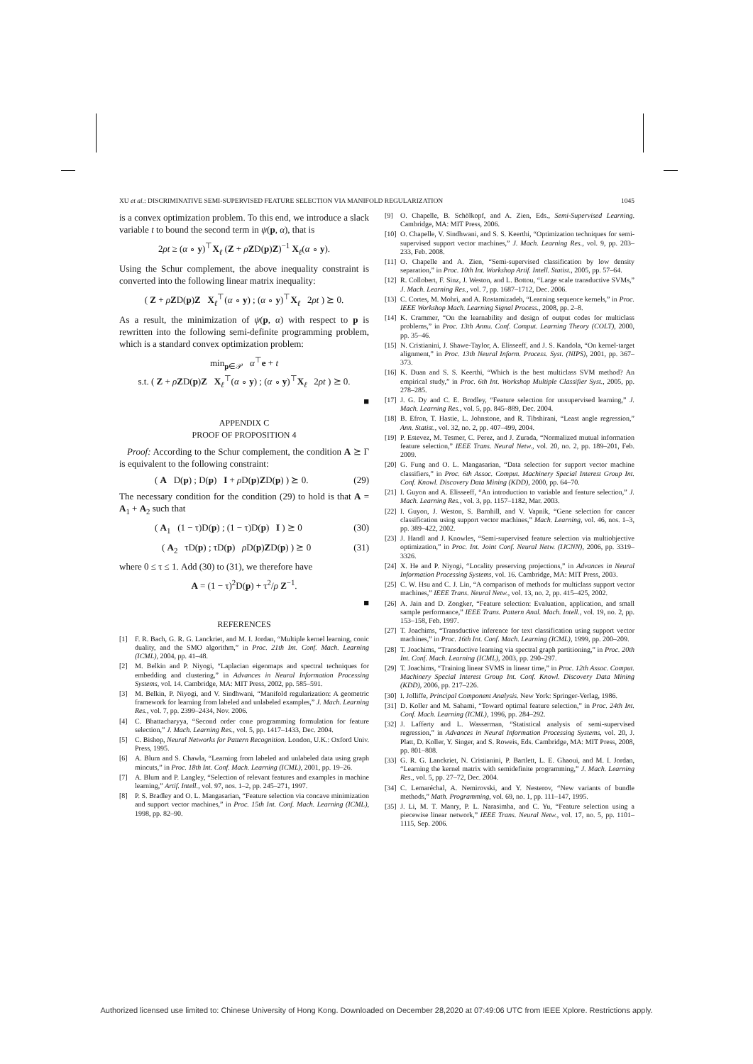XU et al.: DISCRIMINATIVE SEMI-SUPERVISED FEATURE SELECTION VIA MANIFOLD REGULARIZATION 1045
is a convex optimization problem. To this end, we introduce a slack variable t to bound the second term in ψ(p, α), that is
2ρt ≥ (α ∘ y)<sup>⊤</sup>X<sub>ℓ</sub> (Z + ρZD(p)Z)<sup>−1</sup> X<sub>ℓ</sub>(α ∘ y).
Using the Schur complement, the above inequality constraint is converted into the following linear matrix inequality:
( Z + ρZD(p)Z X<sub>ℓ</sub><sup>⊤</sup>(α ∘ y) ; (α ∘ y)<sup>⊤</sup>X<sub>ℓ</sub> 2ρt ) ⪰ 0.
As a result, the minimization of ψ(p, α) with respect to p is rewritten into the following semi-definite programming problem, which is a standard convex optimization problem:
min<sub>p∈𝒫</sub> α<sup>⊤</sup>e + t
s.t. ( Z + ρZD(p)Z X<sub>ℓ</sub><sup>⊤</sup>(α ∘ y) ; (α ∘ y)<sup>⊤</sup>X<sub>ℓ</sub> 2ρt ) ⪰ 0.
■
APPENDIX C
PROOF OF PROPOSITION 4
Proof: According to the Schur complement, the condition A ⪰ Γ is equivalent to the following constraint:
( A D(p) ; D(p) I + ρ D(p)ZD(p) ) ⪰ 0. (29)
The necessary condition for the condition (29) to hold is that A = A<sub>1</sub> + A<sub>2</sub> such that
( A<sub>1</sub> (1 − τ)D(p) ; (1 − τ)D(p) I ) ⪰ 0 (30)
( A<sub>2</sub> τD(p) ; τD(p) ρ D(p)ZD(p) ) ⪰ 0 (31)
where 0 ≤ τ ≤ 1. Add (30) to (31), we therefore have
A = (1 − τ)<sup>2</sup>D(p) + τ<sup>2</sup>/ρ Z<sup>−1</sup>.
■
REFERENCES
[1] F. R. Bach, G. R. G. Lanckriet, and M. I. Jordan, “Multiple kernel learning, conic duality, and the SMO algorithm,” in Proc. 21th Int. Conf. Mach. Learning (ICML), 2004, pp. 41–48.
[2] M. Belkin and P. Niyogi, “Laplacian eigenmaps and spectral techniques for embedding and clustering,” in Advances in Neural Information Processing Systems, vol. 14. Cambridge, MA: MIT Press, 2002, pp. 585–591.
[3] M. Belkin, P. Niyogi, and V. Sindhwani, “Manifold regularization: A geometric framework for learning from labeled and unlabeled examples,” J. Mach. Learning Res., vol. 7, pp. 2399–2434, Nov. 2006.
[4] C. Bhattacharyya, “Second order cone programming formulation for feature selection,” J. Mach. Learning Res., vol. 5, pp. 1417–1433, Dec. 2004.
[5] C. Bishop, Neural Networks for Pattern Recognition. London, U.K.: Oxford Univ. Press, 1995.
[6] A. Blum and S. Chawla, “Learning from labeled and unlabeled data using graph mincuts,” in Proc. 18th Int. Conf. Mach. Learning (ICML), 2001, pp. 19–26.
[7] A. Blum and P. Langley, “Selection of relevant features and examples in machine learning,” Artif. Intell., vol. 97, nos. 1–2, pp. 245–271, 1997.
[8] P. S. Bradley and O. L. Mangasarian, “Feature selection via concave minimization and support vector machines,” in Proc. 15th Int. Conf. Mach. Learning (ICML), 1998, pp. 82–90.
[9] O. Chapelle, B. Schölkopf, and A. Zien, Eds., Semi-Supervised Learning. Cambridge, MA: MIT Press, 2006.
[10] O. Chapelle, V. Sindhwani, and S. S. Keerthi, “Optimization techniques for semi-supervised support vector machines,” J. Mach. Learning Res., vol. 9, pp. 203–233, Feb. 2008.
[11] O. Chapelle and A. Zien, “Semi-supervised classification by low density separation,” in Proc. 10th Int. Workshop Artif. Intell. Statist., 2005, pp. 57–64.
[12] R. Collobert, F. Sinz, J. Weston, and L. Bottou, “Large scale transductive SVMs,” J. Mach. Learning Res., vol. 7, pp. 1687–1712, Dec. 2006.
[13] C. Cortes, M. Mohri, and A. Rostamizadeh, “Learning sequence kernels,” in Proc. IEEE Workshop Mach. Learning Signal Process., 2008, pp. 2–8.
[14] K. Crammer, “On the learnability and design of output codes for multiclass problems,” in Proc. 13th Annu. Conf. Comput. Learning Theory (COLT), 2000, pp. 35–46.
[15] N. Cristianini, J. Shawe-Taylor, A. Elisseeff, and J. S. Kandola, “On kernel-target alignment,” in Proc. 13th Neural Inform. Process. Syst. (NIPS), 2001, pp. 367–373.
[16] K. Duan and S. S. Keerthi, “Which is the best multiclass SVM method? An empirical study,” in Proc. 6th Int. Workshop Multiple Classifier Syst., 2005, pp. 278–285.
[17] J. G. Dy and C. E. Brodley, “Feature selection for unsupervised learning,” J. Mach. Learning Res., vol. 5, pp. 845–889, Dec. 2004.
[18] B. Efron, T. Hastie, L. Johnstone, and R. Tibshirani, “Least angle regression,” Ann. Statist., vol. 32, no. 2, pp. 407–499, 2004.
[19] P. Estevez, M. Tesmer, C. Perez, and J. Zurada, “Normalized mutual information feature selection,” IEEE Trans. Neural Netw., vol. 20, no. 2, pp. 189–201, Feb. 2009.
[20] G. Fung and O. L. Mangasarian, “Data selection for support vector machine classifiers,” in Proc. 6th Assoc. Comput. Machinery Special Interest Group Int. Conf. Knowl. Discovery Data Mining (KDD), 2000, pp. 64–70.
[21] I. Guyon and A. Elisseeff, “An introduction to variable and feature selection,” J. Mach. Learning Res., vol. 3, pp. 1157–1182, Mar. 2003.
[22] I. Guyon, J. Weston, S. Barnhill, and V. Vapnik, “Gene selection for cancer classification using support vector machines,” Mach. Learning, vol. 46, nos. 1–3, pp. 389–422, 2002.
[23] J. Handl and J. Knowles, “Semi-supervised feature selection via multiobjective optimization,” in Proc. Int. Joint Conf. Neural Netw. (IJCNN), 2006, pp. 3319–3326.
[24] X. He and P. Niyogi, “Locality preserving projections,” in Advances in Neural Information Processing Systems, vol. 16. Cambridge, MA: MIT Press, 2003.
[25] C. W. Hsu and C. J. Lin, “A comparison of methods for multiclass support vector machines,” IEEE Trans. Neural Netw., vol. 13, no. 2, pp. 415–425, 2002.
[26] A. Jain and D. Zongker, “Feature selection: Evaluation, application, and small sample performance,” IEEE Trans. Pattern Anal. Mach. Intell., vol. 19, no. 2, pp. 153–158, Feb. 1997.
[27] T. Joachims, “Transductive inference for text classification using support vector machines,” in Proc. 16th Int. Conf. Mach. Learning (ICML), 1999, pp. 200–209.
[28] T. Joachims, “Transductive learning via spectral graph partitioning,” in Proc. 20th Int. Conf. Mach. Learning (ICML), 2003, pp. 290–297.
[29] T. Joachims, “Training linear SVMS in linear time,” in Proc. 12th Assoc. Comput. Machinery Special Interest Group Int. Conf. Knowl. Discovery Data Mining (KDD), 2006, pp. 217–226.
[30] I. Jolliffe, Principal Component Analysis. New York: Springer-Verlag, 1986.
[31] D. Koller and M. Sahami, “Toward optimal feature selection,” in Proc. 24th Int. Conf. Mach. Learning (ICML), 1996, pp. 284–292.
[32] J. Lafferty and L. Wasserman, “Statistical analysis of semi-supervised regression,” in Advances in Neural Information Processing Systems, vol. 20, J. Platt, D. Koller, Y. Singer, and S. Roweis, Eds. Cambridge, MA: MIT Press, 2008, pp. 801–808.
[33] G. R. G. Lanckriet, N. Cristianini, P. Bartlett, L. E. Ghaoui, and M. I. Jordan, “Learning the kernel matrix with semidefinite programming,” J. Mach. Learning Res., vol. 5, pp. 27–72, Dec. 2004.
[34] C. Lemaréchal, A. Nemirovski, and Y. Nesterov, “New variants of bundle methods,” Math. Programming, vol. 69, no. 1, pp. 111–147, 1995.
[35] J. Li, M. T. Manry, P. L. Narasimha, and C. Yu, “Feature selection using a piecewise linear network,” IEEE Trans. Neural Netw., vol. 17, no. 5, pp. 1101–1115, Sep. 2006.
Authorized licensed use limited to: Chinese University of Hong Kong. Downloaded on December 28,2020 at 07:49:06 UTC from IEEE Xplore. Restrictions apply.